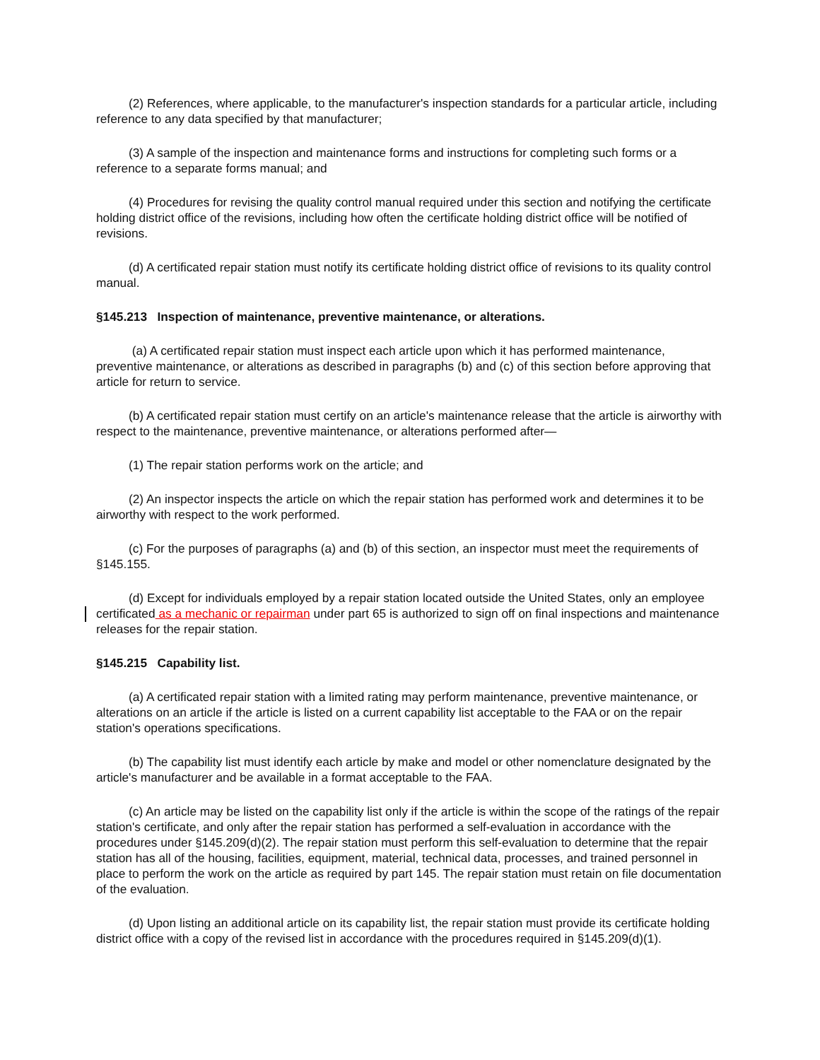(2) References, where applicable, to the manufacturer's inspection standards for a particular article, including reference to any data specified by that manufacturer;
(3) A sample of the inspection and maintenance forms and instructions for completing such forms or a reference to a separate forms manual; and
(4) Procedures for revising the quality control manual required under this section and notifying the certificate holding district office of the revisions, including how often the certificate holding district office will be notified of revisions.
(d) A certificated repair station must notify its certificate holding district office of revisions to its quality control manual.
§145.213 Inspection of maintenance, preventive maintenance, or alterations.
(a) A certificated repair station must inspect each article upon which it has performed maintenance, preventive maintenance, or alterations as described in paragraphs (b) and (c) of this section before approving that article for return to service.
(b) A certificated repair station must certify on an article's maintenance release that the article is airworthy with respect to the maintenance, preventive maintenance, or alterations performed after—
(1) The repair station performs work on the article; and
(2) An inspector inspects the article on which the repair station has performed work and determines it to be airworthy with respect to the work performed.
(c) For the purposes of paragraphs (a) and (b) of this section, an inspector must meet the requirements of §145.155.
(d) Except for individuals employed by a repair station located outside the United States, only an employee certificated as a mechanic or repairman under part 65 is authorized to sign off on final inspections and maintenance releases for the repair station.
§145.215 Capability list.
(a) A certificated repair station with a limited rating may perform maintenance, preventive maintenance, or alterations on an article if the article is listed on a current capability list acceptable to the FAA or on the repair station's operations specifications.
(b) The capability list must identify each article by make and model or other nomenclature designated by the article's manufacturer and be available in a format acceptable to the FAA.
(c) An article may be listed on the capability list only if the article is within the scope of the ratings of the repair station's certificate, and only after the repair station has performed a self-evaluation in accordance with the procedures under §145.209(d)(2). The repair station must perform this self-evaluation to determine that the repair station has all of the housing, facilities, equipment, material, technical data, processes, and trained personnel in place to perform the work on the article as required by part 145. The repair station must retain on file documentation of the evaluation.
(d) Upon listing an additional article on its capability list, the repair station must provide its certificate holding district office with a copy of the revised list in accordance with the procedures required in §145.209(d)(1).